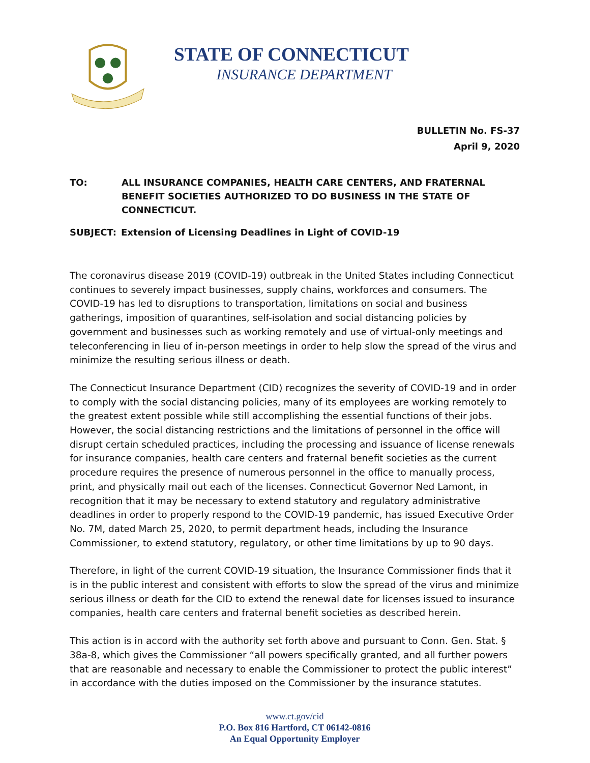STATE OF CONNECTICUT
INSURANCE DEPARTMENT
BULLETIN No. FS-37
April 9, 2020
TO: ALL INSURANCE COMPANIES, HEALTH CARE CENTERS, AND FRATERNAL BENEFIT SOCIETIES AUTHORIZED TO DO BUSINESS IN THE STATE OF CONNECTICUT.
SUBJECT: Extension of Licensing Deadlines in Light of COVID-19
The coronavirus disease 2019 (COVID-19) outbreak in the United States including Connecticut continues to severely impact businesses, supply chains, workforces and consumers. The COVID-19 has led to disruptions to transportation, limitations on social and business gatherings, imposition of quarantines, self-isolation and social distancing policies by government and businesses such as working remotely and use of virtual-only meetings and teleconferencing in lieu of in-person meetings in order to help slow the spread of the virus and minimize the resulting serious illness or death.
The Connecticut Insurance Department (CID) recognizes the severity of COVID-19 and in order to comply with the social distancing policies, many of its employees are working remotely to the greatest extent possible while still accomplishing the essential functions of their jobs. However, the social distancing restrictions and the limitations of personnel in the office will disrupt certain scheduled practices, including the processing and issuance of license renewals for insurance companies, health care centers and fraternal benefit societies as the current procedure requires the presence of numerous personnel in the office to manually process, print, and physically mail out each of the licenses. Connecticut Governor Ned Lamont, in recognition that it may be necessary to extend statutory and regulatory administrative deadlines in order to properly respond to the COVID-19 pandemic, has issued Executive Order No. 7M, dated March 25, 2020, to permit department heads, including the Insurance Commissioner, to extend statutory, regulatory, or other time limitations by up to 90 days.
Therefore, in light of the current COVID-19 situation, the Insurance Commissioner finds that it is in the public interest and consistent with efforts to slow the spread of the virus and minimize serious illness or death for the CID to extend the renewal date for licenses issued to insurance companies, health care centers and fraternal benefit societies as described herein.
This action is in accord with the authority set forth above and pursuant to Conn. Gen. Stat. § 38a-8, which gives the Commissioner “all powers specifically granted, and all further powers that are reasonable and necessary to enable the Commissioner to protect the public interest” in accordance with the duties imposed on the Commissioner by the insurance statutes.
www.ct.gov/cid
P.O. Box 816 Hartford, CT 06142-0816
An Equal Opportunity Employer